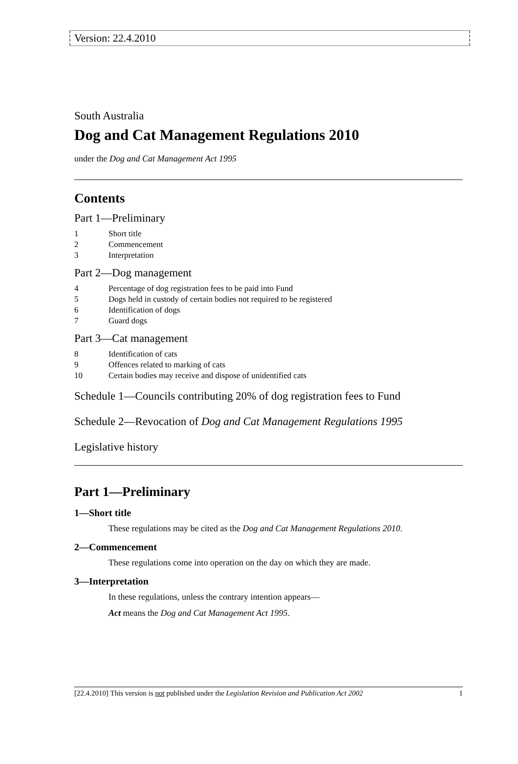Version: 22.4.2010
South Australia
Dog and Cat Management Regulations 2010
under the Dog and Cat Management Act 1995
Contents
Part 1—Preliminary
1 Short title
2 Commencement
3 Interpretation
Part 2—Dog management
4 Percentage of dog registration fees to be paid into Fund
5 Dogs held in custody of certain bodies not required to be registered
6 Identification of dogs
7 Guard dogs
Part 3—Cat management
8 Identification of cats
9 Offences related to marking of cats
10 Certain bodies may receive and dispose of unidentified cats
Schedule 1—Councils contributing 20% of dog registration fees to Fund
Schedule 2—Revocation of Dog and Cat Management Regulations 1995
Legislative history
Part 1—Preliminary
1—Short title
These regulations may be cited as the Dog and Cat Management Regulations 2010.
2—Commencement
These regulations come into operation on the day on which they are made.
3—Interpretation
In these regulations, unless the contrary intention appears—
Act means the Dog and Cat Management Act 1995.
[22.4.2010] This version is not published under the Legislation Revision and Publication Act 2002 1